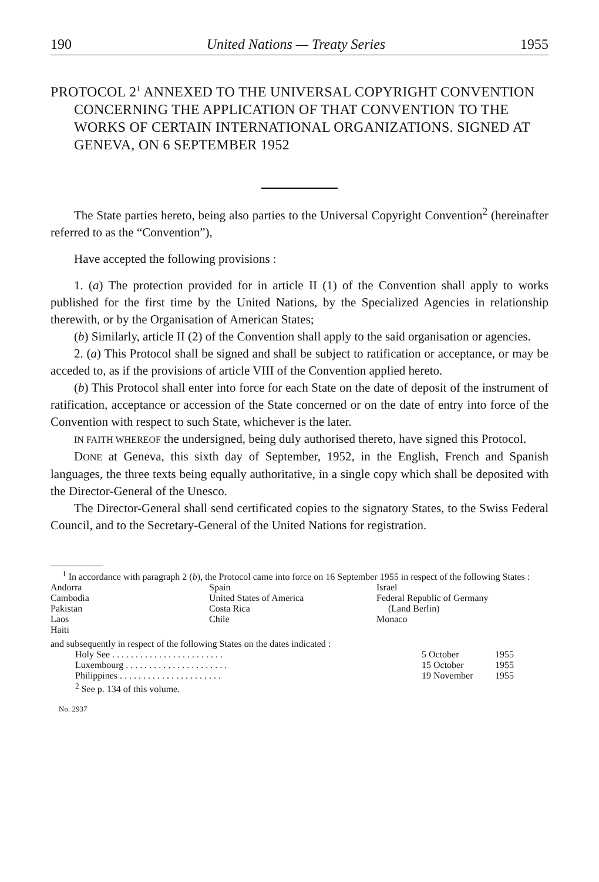190 United Nations — Treaty Series 1955
PROTOCOL 2<sup>1</sup> ANNEXED TO THE UNIVERSAL COPYRIGHT CONVENTION CONCERNING THE APPLICATION OF THAT CONVENTION TO THE WORKS OF CERTAIN INTERNATIONAL ORGANIZATIONS. SIGNED AT GENEVA, ON 6 SEPTEMBER 1952
The State parties hereto, being also parties to the Universal Copyright Convention<sup>2</sup> (hereinafter referred to as the “Convention”),
Have accepted the following provisions :
1. (a) The protection provided for in article II (1) of the Convention shall apply to works published for the first time by the United Nations, by the Specialized Agencies in relationship therewith, or by the Organisation of American States;
(b) Similarly, article II (2) of the Convention shall apply to the said organisation or agencies.
2. (a) This Protocol shall be signed and shall be subject to ratification or acceptance, or may be acceded to, as if the provisions of article VIII of the Convention applied hereto.
(b) This Protocol shall enter into force for each State on the date of deposit of the instrument of ratification, acceptance or accession of the State concerned or on the date of entry into force of the Convention with respect to such State, whichever is the later.
IN FAITH WHEREOF the undersigned, being duly authorised thereto, have signed this Protocol.
DONE at Geneva, this sixth day of September, 1952, in the English, French and Spanish languages, the three texts being equally authoritative, in a single copy which shall be deposited with the Director-General of the Unesco.
The Director-General shall send certificated copies to the signatory States, to the Swiss Federal Council, and to the Secretary-General of the United Nations for registration.
<sup>1</sup> In accordance with paragraph 2 (b), the Protocol came into force on 16 September 1955 in respect of the following States :
| Andorra Cambodia Pakistan Laos Haiti | Spain United States of America Costa Rica Chile | Israel Federal Republic of Germany (Land Berlin) Monaco |
and subsequently in respect of the following States on the dates indicated :
| Holy See . . . . . . . . . . . . . . . . . . . . . . . . | 5 October | 1955 |
| Luxembourg . . . . . . . . . . . . . . . . . . . . . . | 15 October | 1955 |
| Philippines . . . . . . . . . . . . . . . . . . . . . . | 19 November | 1955 |
<sup>2</sup> See p. 134 of this volume.
No. 2937